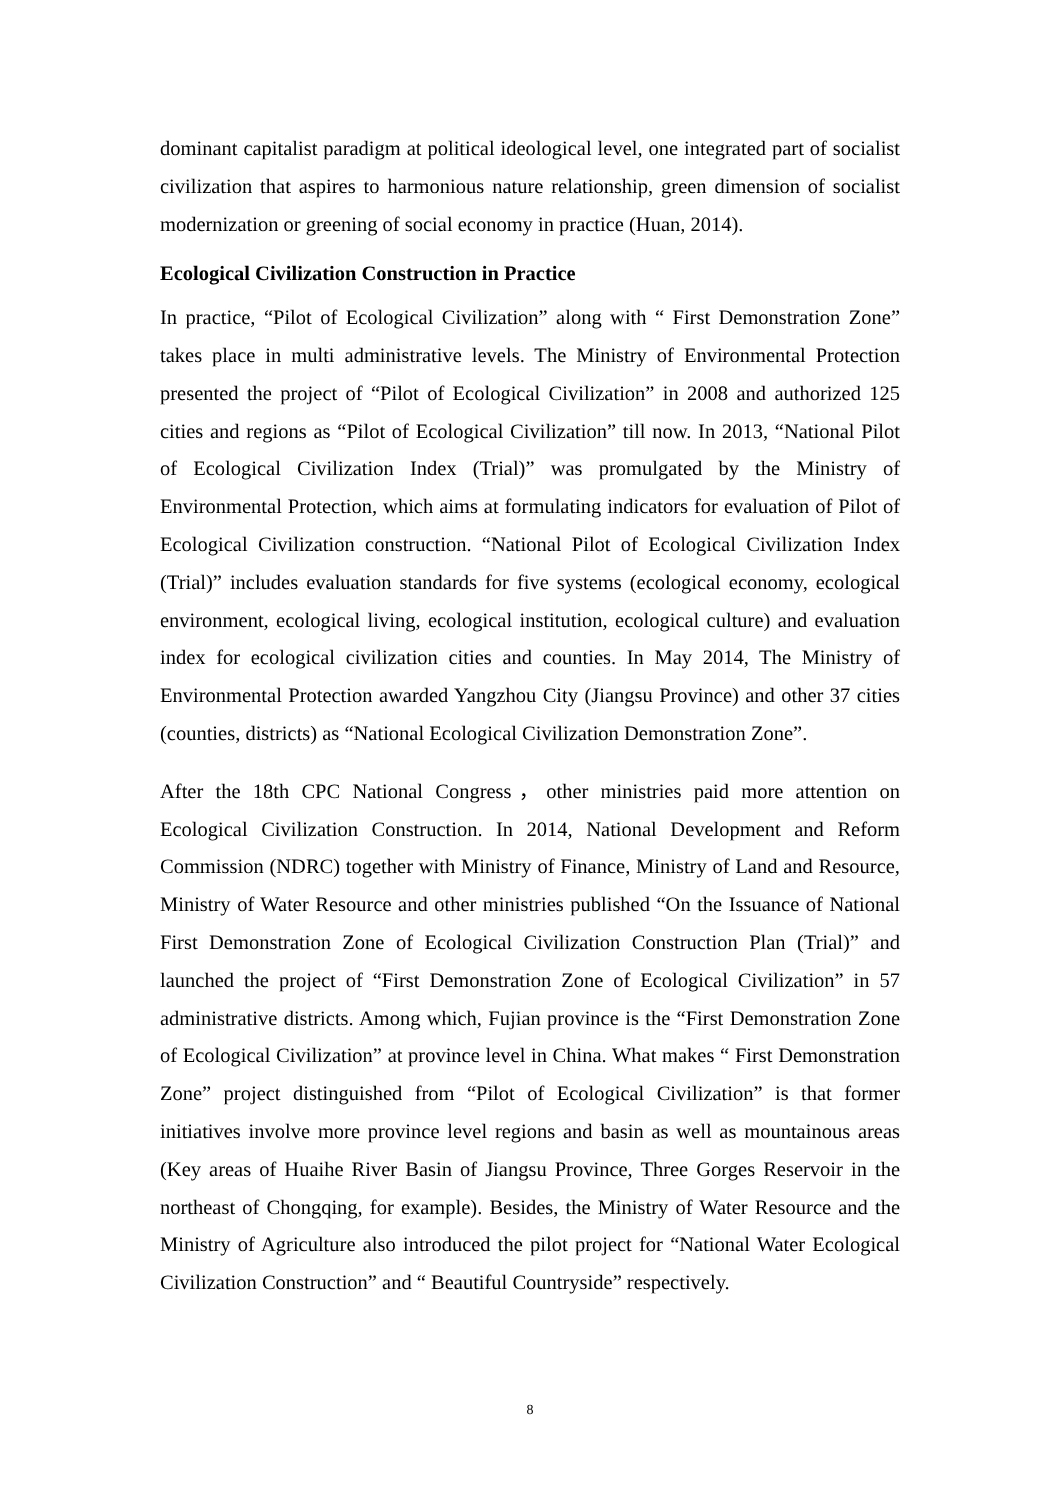dominant capitalist paradigm at political ideological level, one integrated part of socialist civilization that aspires to harmonious nature relationship, green dimension of socialist modernization or greening of social economy in practice (Huan, 2014).
Ecological Civilization Construction in Practice
In practice, “Pilot of Ecological Civilization” along with “ First Demonstration Zone” takes place in multi administrative levels. The Ministry of Environmental Protection presented the project of “Pilot of Ecological Civilization” in 2008 and authorized 125 cities and regions as “Pilot of Ecological Civilization” till now. In 2013, “National Pilot of Ecological Civilization Index (Trial)” was promulgated by the Ministry of Environmental Protection, which aims at formulating indicators for evaluation of Pilot of Ecological Civilization construction. “National Pilot of Ecological Civilization Index (Trial)” includes evaluation standards for five systems (ecological economy, ecological environment, ecological living, ecological institution, ecological culture) and evaluation index for ecological civilization cities and counties. In May 2014, The Ministry of Environmental Protection awarded Yangzhou City (Jiangsu Province) and other 37 cities (counties, districts) as “National Ecological Civilization Demonstration Zone”.
After the 18th CPC National Congress，other ministries paid more attention on Ecological Civilization Construction. In 2014, National Development and Reform Commission (NDRC) together with Ministry of Finance, Ministry of Land and Resource, Ministry of Water Resource and other ministries published “On the Issuance of National First Demonstration Zone of Ecological Civilization Construction Plan (Trial)” and launched the project of “First Demonstration Zone of Ecological Civilization” in 57 administrative districts. Among which, Fujian province is the “First Demonstration Zone of Ecological Civilization” at province level in China. What makes “ First Demonstration Zone” project distinguished from “Pilot of Ecological Civilization” is that former initiatives involve more province level regions and basin as well as mountainous areas (Key areas of Huaihe River Basin of Jiangsu Province, Three Gorges Reservoir in the northeast of Chongqing, for example). Besides, the Ministry of Water Resource and the Ministry of Agriculture also introduced the pilot project for “National Water Ecological Civilization Construction” and “ Beautiful Countryside” respectively.
8